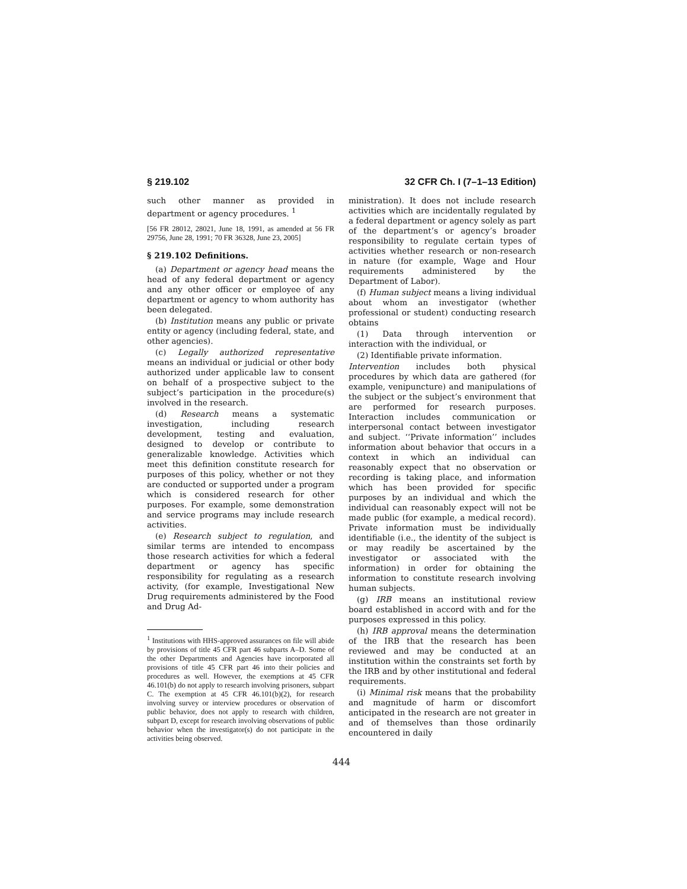§ 219.102 32 CFR Ch. I (7–1–13 Edition)
such other manner as provided in department or agency procedures. <sup>1</sup>
[56 FR 28012, 28021, June 18, 1991, as amended at 56 FR 29756, June 28, 1991; 70 FR 36328, June 23, 2005]
§ 219.102 Definitions.
(a) Department or agency head means the head of any federal department or agency and any other officer or employee of any department or agency to whom authority has been delegated.
(b) Institution means any public or private entity or agency (including federal, state, and other agencies).
(c) Legally authorized representative means an individual or judicial or other body authorized under applicable law to consent on behalf of a prospective subject to the subject’s participation in the procedure(s) involved in the research.
(d) Research means a systematic investigation, including research development, testing and evaluation, designed to develop or contribute to generalizable knowledge. Activities which meet this definition constitute research for purposes of this policy, whether or not they are conducted or supported under a program which is considered research for other purposes. For example, some demonstration and service programs may include research activities.
(e) Research subject to regulation, and similar terms are intended to encompass those research activities for which a federal department or agency has specific responsibility for regulating as a research activity, (for example, Investigational New Drug requirements administered by the Food and Drug Ad-
<sup>1</sup> Institutions with HHS-approved assurances on file will abide by provisions of title 45 CFR part 46 subparts A–D. Some of the other Departments and Agencies have incorporated all provisions of title 45 CFR part 46 into their policies and procedures as well. However, the exemptions at 45 CFR 46.101(b) do not apply to research involving prisoners, subpart C. The exemption at 45 CFR 46.101(b)(2), for research involving survey or interview procedures or observation of public behavior, does not apply to research with children, subpart D, except for research involving observations of public behavior when the investigator(s) do not participate in the activities being observed.
ministration). It does not include research activities which are incidentally regulated by a federal department or agency solely as part of the department’s or agency’s broader responsibility to regulate certain types of activities whether research or non-research in nature (for example, Wage and Hour requirements administered by the Department of Labor).
(f) Human subject means a living individual about whom an investigator (whether professional or student) conducting research obtains
(1) Data through intervention or interaction with the individual, or
(2) Identifiable private information.
Intervention includes both physical procedures by which data are gathered (for example, venipuncture) and manipulations of the subject or the subject’s environment that are performed for research purposes. Interaction includes communication or interpersonal contact between investigator and subject. ‘‘Private information’’ includes information about behavior that occurs in a context in which an individual can reasonably expect that no observation or recording is taking place, and information which has been provided for specific purposes by an individual and which the individual can reasonably expect will not be made public (for example, a medical record). Private information must be individually identifiable (i.e., the identity of the subject is or may readily be ascertained by the investigator or associated with the information) in order for obtaining the information to constitute research involving human subjects.
(g) IRB means an institutional review board established in accord with and for the purposes expressed in this policy.
(h) IRB approval means the determination of the IRB that the research has been reviewed and may be conducted at an institution within the constraints set forth by the IRB and by other institutional and federal requirements.
(i) Minimal risk means that the probability and magnitude of harm or discomfort anticipated in the research are not greater in and of themselves than those ordinarily encountered in daily
444